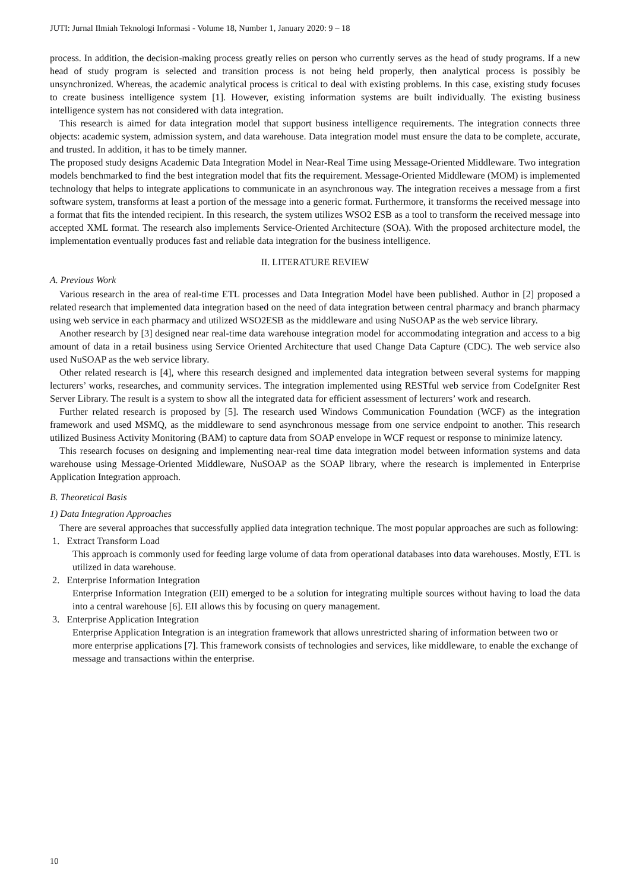JUTI: Jurnal Ilmiah Teknologi Informasi - Volume 18, Number 1, January 2020: 9 – 18
process. In addition, the decision-making process greatly relies on person who currently serves as the head of study programs. If a new head of study program is selected and transition process is not being held properly, then analytical process is possibly be unsynchronized. Whereas, the academic analytical process is critical to deal with existing problems. In this case, existing study focuses to create business intelligence system [1]. However, existing information systems are built individually. The existing business intelligence system has not considered with data integration.
This research is aimed for data integration model that support business intelligence requirements. The integration connects three objects: academic system, admission system, and data warehouse. Data integration model must ensure the data to be complete, accurate, and trusted. In addition, it has to be timely manner.
The proposed study designs Academic Data Integration Model in Near-Real Time using Message-Oriented Middleware. Two integration models benchmarked to find the best integration model that fits the requirement. Message-Oriented Middleware (MOM) is implemented technology that helps to integrate applications to communicate in an asynchronous way. The integration receives a message from a first software system, transforms at least a portion of the message into a generic format. Furthermore, it transforms the received message into a format that fits the intended recipient. In this research, the system utilizes WSO2 ESB as a tool to transform the received message into accepted XML format. The research also implements Service-Oriented Architecture (SOA). With the proposed architecture model, the implementation eventually produces fast and reliable data integration for the business intelligence.
II. LITERATURE REVIEW
A. Previous Work
Various research in the area of real-time ETL processes and Data Integration Model have been published. Author in [2] proposed a related research that implemented data integration based on the need of data integration between central pharmacy and branch pharmacy using web service in each pharmacy and utilized WSO2ESB as the middleware and using NuSOAP as the web service library.
Another research by [3] designed near real-time data warehouse integration model for accommodating integration and access to a big amount of data in a retail business using Service Oriented Architecture that used Change Data Capture (CDC). The web service also used NuSOAP as the web service library.
Other related research is [4], where this research designed and implemented data integration between several systems for mapping lecturers’ works, researches, and community services. The integration implemented using RESTful web service from CodeIgniter Rest Server Library. The result is a system to show all the integrated data for efficient assessment of lecturers’ work and research.
Further related research is proposed by [5]. The research used Windows Communication Foundation (WCF) as the integration framework and used MSMQ, as the middleware to send asynchronous message from one service endpoint to another. This research utilized Business Activity Monitoring (BAM) to capture data from SOAP envelope in WCF request or response to minimize latency.
This research focuses on designing and implementing near-real time data integration model between information systems and data warehouse using Message-Oriented Middleware, NuSOAP as the SOAP library, where the research is implemented in Enterprise Application Integration approach.
B. Theoretical Basis
1) Data Integration Approaches
There are several approaches that successfully applied data integration technique. The most popular approaches are such as following:
1. Extract Transform Load
This approach is commonly used for feeding large volume of data from operational databases into data warehouses. Mostly, ETL is utilized in data warehouse.
2. Enterprise Information Integration
Enterprise Information Integration (EII) emerged to be a solution for integrating multiple sources without having to load the data into a central warehouse [6]. EII allows this by focusing on query management.
3. Enterprise Application Integration
Enterprise Application Integration is an integration framework that allows unrestricted sharing of information between two or more enterprise applications [7]. This framework consists of technologies and services, like middleware, to enable the exchange of message and transactions within the enterprise.
10